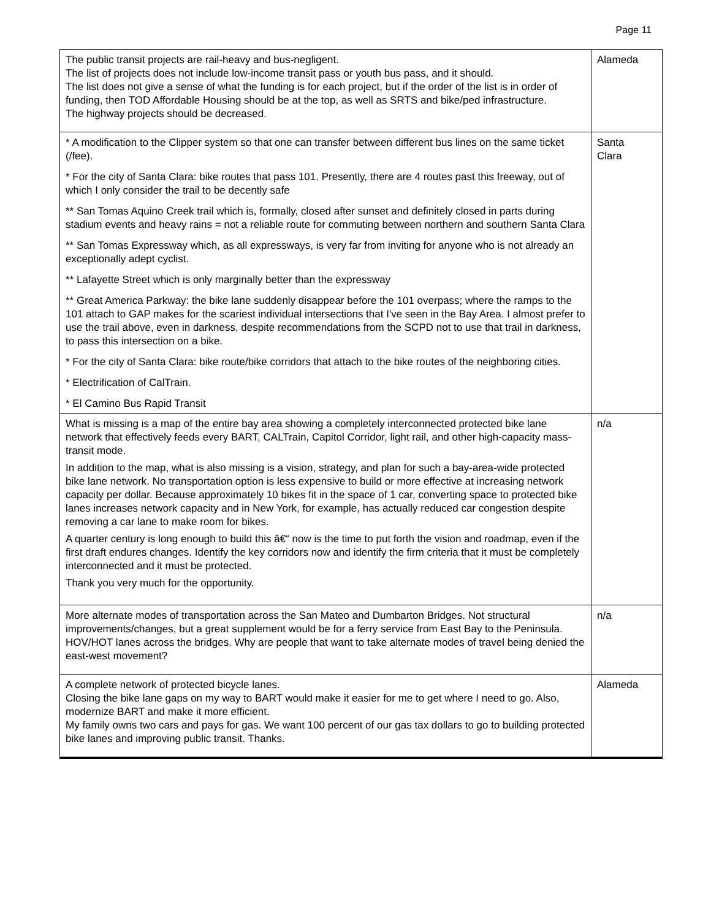Page 11
| The public transit projects are rail-heavy and bus-negligent. The list of projects does not include low-income transit pass or youth bus pass, and it should. The list does not give a sense of what the funding is for each project, but if the order of the list is in order of funding, then TOD Affordable Housing should be at the top, as well as SRTS and bike/ped infrastructure. The highway projects should be decreased. | Alameda |
| * A modification to the Clipper system so that one can transfer between different bus lines on the same ticket (/fee). * For the city of Santa Clara: bike routes that pass 101. Presently, there are 4 routes past this freeway, out of which I only consider the trail to be decently safe ** San Tomas Aquino Creek trail which is, formally, closed after sunset and definitely closed in parts during stadium events and heavy rains = not a reliable route for commuting between northern and southern Santa Clara ** San Tomas Expressway which, as all expressways, is very far from inviting for anyone who is not already an exceptionally adept cyclist. ** Lafayette Street which is only marginally better than the expressway ** Great America Parkway: the bike lane suddenly disappear before the 101 overpass; where the ramps to the 101 attach to GAP makes for the scariest individual intersections that I've seen in the Bay Area. I almost prefer to use the trail above, even in darkness, despite recommendations from the SCPD not to use that trail in darkness, to pass this intersection on a bike. * For the city of Santa Clara: bike route/bike corridors that attach to the bike routes of the neighboring cities. * Electrification of CalTrain. * El Camino Bus Rapid Transit | Santa Clara |
| What is missing is a map of the entire bay area showing a completely interconnected protected bike lane network that effectively feeds every BART, CALTrain, Capitol Corridor, light rail, and other high-capacity mass-transit mode. In addition to the map, what is also missing is a vision, strategy, and plan for such a bay-area-wide protected bike lane network. No transportation option is less expensive to build or more effective at increasing network capacity per dollar. Because approximately 10 bikes fit in the space of 1 car, converting space to protected bike lanes increases network capacity and in New York, for example, has actually reduced car congestion despite removing a car lane to make room for bikes. A quarter century is long enough to build this â€“ now is the time to put forth the vision and roadmap, even if the first draft endures changes. Identify the key corridors now and identify the firm criteria that it must be completely interconnected and it must be protected. Thank you very much for the opportunity. | n/a |
| More alternate modes of transportation across the San Mateo and Dumbarton Bridges. Not structural improvements/changes, but a great supplement would be for a ferry service from East Bay to the Peninsula. HOV/HOT lanes across the bridges. Why are people that want to take alternate modes of travel being denied the east-west movement? | n/a |
| A complete network of protected bicycle lanes. Closing the bike lane gaps on my way to BART would make it easier for me to get where I need to go. Also, modernize BART and make it more efficient. My family owns two cars and pays for gas. We want 100 percent of our gas tax dollars to go to building protected bike lanes and improving public transit. Thanks. | Alameda |